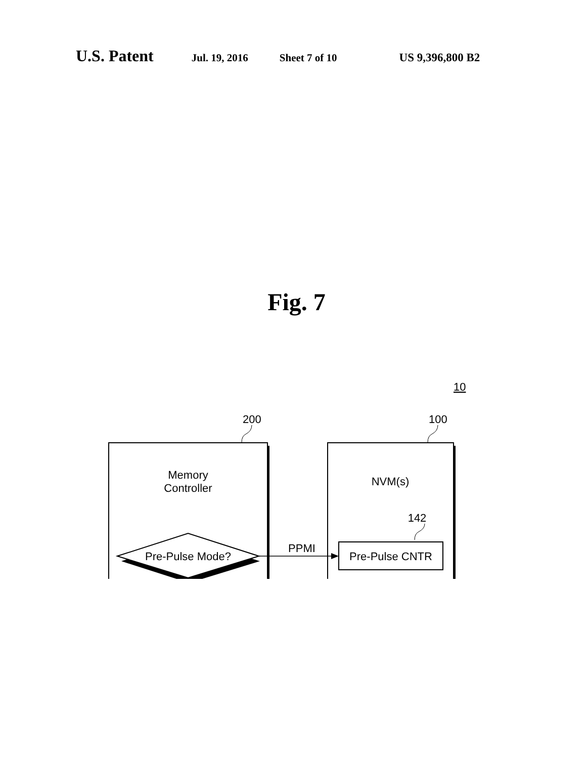U.S. Patent Jul. 19, 2016 Sheet 7 of 10 US 9,396,800 B2
Fig. 7
10
200
100
Memory
Controller
NVM(s)
142
Pre-Pulse Mode?
PPMI
Pre-Pulse CNTR